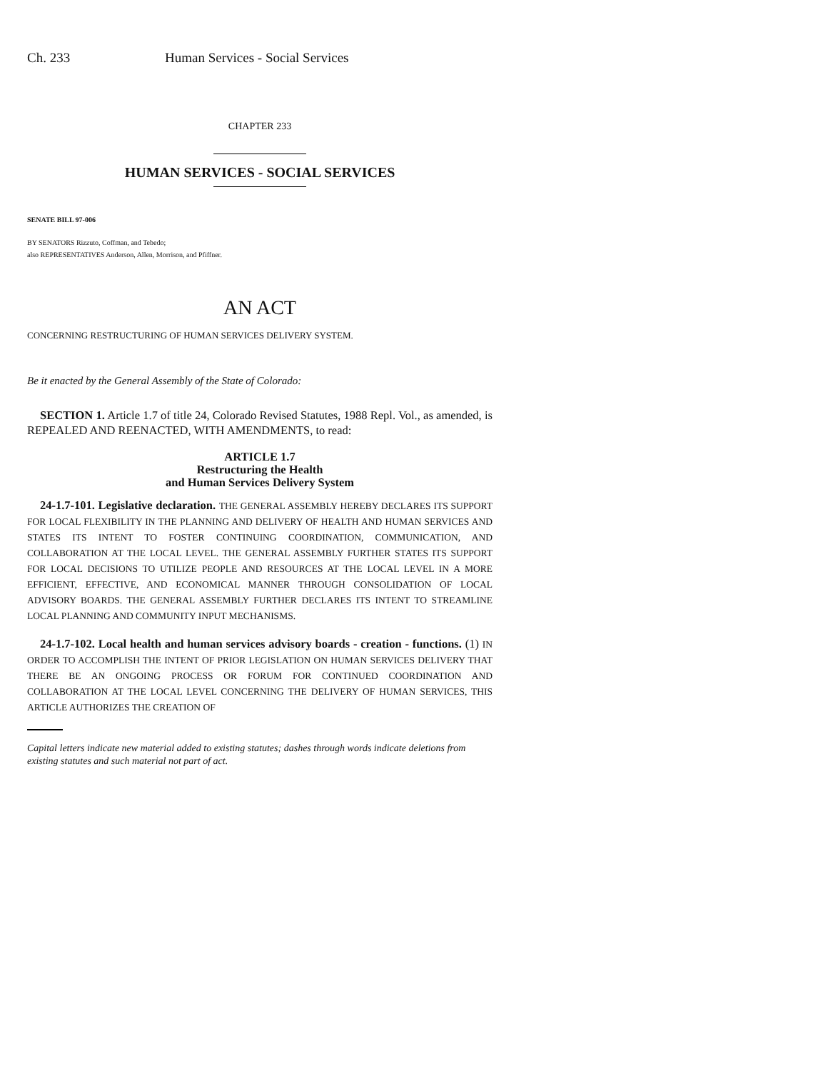Ch. 233 Human Services - Social Services
CHAPTER 233
HUMAN SERVICES - SOCIAL SERVICES
SENATE BILL 97-006
BY SENATORS Rizzuto, Coffman, and Tebedo;
also REPRESENTATIVES Anderson, Allen, Morrison, and Pfiffner.
AN ACT
CONCERNING RESTRUCTURING OF HUMAN SERVICES DELIVERY SYSTEM.
Be it enacted by the General Assembly of the State of Colorado:
SECTION 1. Article 1.7 of title 24, Colorado Revised Statutes, 1988 Repl. Vol., as amended, is REPEALED AND REENACTED, WITH AMENDMENTS, to read:
ARTICLE 1.7
Restructuring the Health
and Human Services Delivery System
24-1.7-101. Legislative declaration. THE GENERAL ASSEMBLY HEREBY DECLARES ITS SUPPORT FOR LOCAL FLEXIBILITY IN THE PLANNING AND DELIVERY OF HEALTH AND HUMAN SERVICES AND STATES ITS INTENT TO FOSTER CONTINUING COORDINATION, COMMUNICATION, AND COLLABORATION AT THE LOCAL LEVEL. THE GENERAL ASSEMBLY FURTHER STATES ITS SUPPORT FOR LOCAL DECISIONS TO UTILIZE PEOPLE AND RESOURCES AT THE LOCAL LEVEL IN A MORE EFFICIENT, EFFECTIVE, AND ECONOMICAL MANNER THROUGH CONSOLIDATION OF LOCAL ADVISORY BOARDS. THE GENERAL ASSEMBLY FURTHER DECLARES ITS INTENT TO STREAMLINE LOCAL PLANNING AND COMMUNITY INPUT MECHANISMS.
24-1.7-102. Local health and human services advisory boards - creation - functions. (1) IN ORDER TO ACCOMPLISH THE INTENT OF PRIOR LEGISLATION ON HUMAN SERVICES DELIVERY THAT THERE BE AN ONGOING PROCESS OR FORUM FOR CONTINUED COORDINATION AND COLLABORATION AT THE LOCAL LEVEL CONCERNING THE DELIVERY OF HUMAN SERVICES, THIS ARTICLE AUTHORIZES THE CREATION OF
Capital letters indicate new material added to existing statutes; dashes through words indicate deletions from existing statutes and such material not part of act.